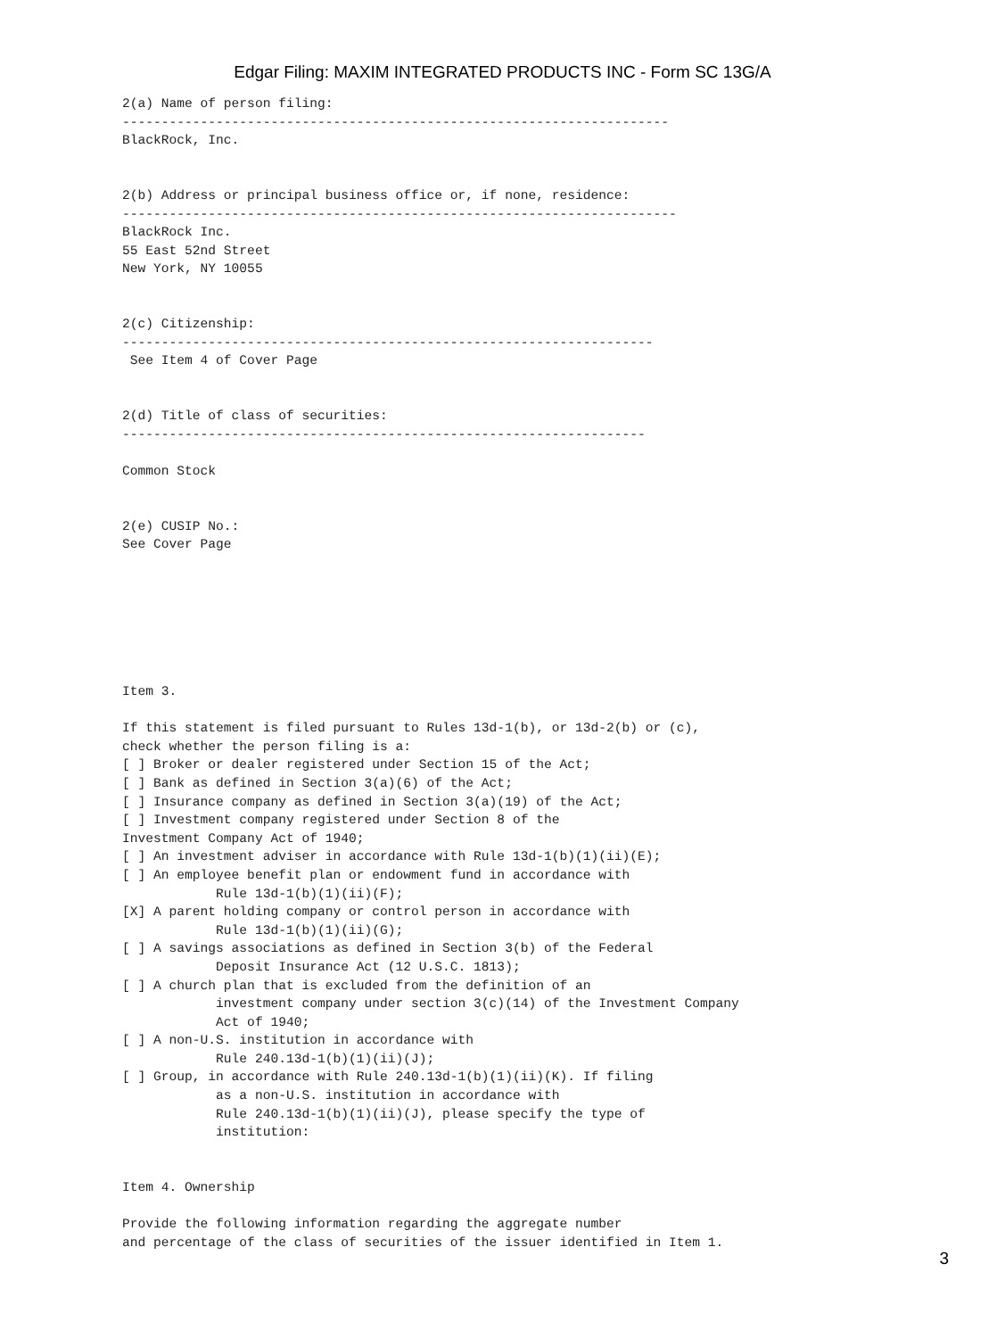Edgar Filing: MAXIM INTEGRATED PRODUCTS INC - Form SC 13G/A
2(a) Name of person filing:
----------------------------------------------------------------------
BlackRock, Inc.


2(b) Address or principal business office or, if none, residence:
-----------------------------------------------------------------------
BlackRock Inc.
55 East 52nd Street
New York, NY 10055


2(c) Citizenship:
--------------------------------------------------------------------
 See Item 4 of Cover Page


2(d) Title of class of securities:
-------------------------------------------------------------------

Common Stock


2(e) CUSIP No.:
See Cover Page







Item 3.

If this statement is filed pursuant to Rules 13d-1(b), or 13d-2(b) or (c),
check whether the person filing is a:
[ ] Broker or dealer registered under Section 15 of the Act;
[ ] Bank as defined in Section 3(a)(6) of the Act;
[ ] Insurance company as defined in Section 3(a)(19) of the Act;
[ ] Investment company registered under Section 8 of the
Investment Company Act of 1940;
[ ] An investment adviser in accordance with Rule 13d-1(b)(1)(ii)(E);
[ ] An employee benefit plan or endowment fund in accordance with
            Rule 13d-1(b)(1)(ii)(F);
[X] A parent holding company or control person in accordance with
            Rule 13d-1(b)(1)(ii)(G);
[ ] A savings associations as defined in Section 3(b) of the Federal
            Deposit Insurance Act (12 U.S.C. 1813);
[ ] A church plan that is excluded from the definition of an
            investment company under section 3(c)(14) of the Investment Company
            Act of 1940;
[ ] A non-U.S. institution in accordance with
            Rule 240.13d-1(b)(1)(ii)(J);
[ ] Group, in accordance with Rule 240.13d-1(b)(1)(ii)(K). If filing
            as a non-U.S. institution in accordance with
            Rule 240.13d-1(b)(1)(ii)(J), please specify the type of
            institution:


Item 4. Ownership

Provide the following information regarding the aggregate number
and percentage of the class of securities of the issuer identified in Item 1.
3